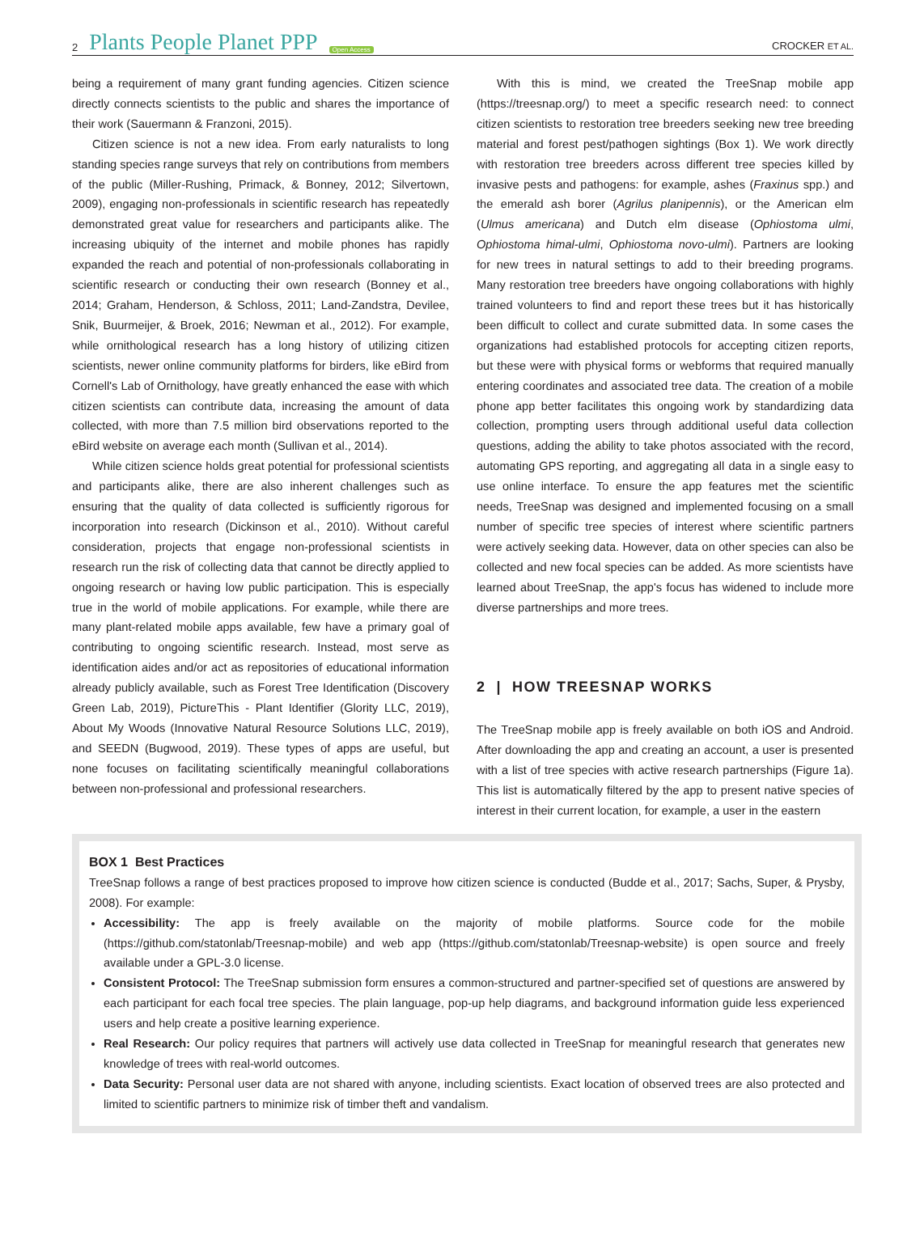2 Plants People Planet PPP Open Access
CROCKER ET AL.
being a requirement of many grant funding agencies. Citizen science directly connects scientists to the public and shares the importance of their work (Sauermann & Franzoni, 2015).
Citizen science is not a new idea. From early naturalists to long standing species range surveys that rely on contributions from members of the public (Miller-Rushing, Primack, & Bonney, 2012; Silvertown, 2009), engaging non-professionals in scientific research has repeatedly demonstrated great value for researchers and participants alike. The increasing ubiquity of the internet and mobile phones has rapidly expanded the reach and potential of non-professionals collaborating in scientific research or conducting their own research (Bonney et al., 2014; Graham, Henderson, & Schloss, 2011; Land-Zandstra, Devilee, Snik, Buurmeijer, & Broek, 2016; Newman et al., 2012). For example, while ornithological research has a long history of utilizing citizen scientists, newer online community platforms for birders, like eBird from Cornell's Lab of Ornithology, have greatly enhanced the ease with which citizen scientists can contribute data, increasing the amount of data collected, with more than 7.5 million bird observations reported to the eBird website on average each month (Sullivan et al., 2014).
While citizen science holds great potential for professional scientists and participants alike, there are also inherent challenges such as ensuring that the quality of data collected is sufficiently rigorous for incorporation into research (Dickinson et al., 2010). Without careful consideration, projects that engage non-professional scientists in research run the risk of collecting data that cannot be directly applied to ongoing research or having low public participation. This is especially true in the world of mobile applications. For example, while there are many plant-related mobile apps available, few have a primary goal of contributing to ongoing scientific research. Instead, most serve as identification aides and/or act as repositories of educational information already publicly available, such as Forest Tree Identification (Discovery Green Lab, 2019), PictureThis - Plant Identifier (Glority LLC, 2019), About My Woods (Innovative Natural Resource Solutions LLC, 2019), and SEEDN (Bugwood, 2019). These types of apps are useful, but none focuses on facilitating scientifically meaningful collaborations between non-professional and professional researchers.
With this is mind, we created the TreeSnap mobile app (https://treesnap.org/) to meet a specific research need: to connect citizen scientists to restoration tree breeders seeking new tree breeding material and forest pest/pathogen sightings (Box 1). We work directly with restoration tree breeders across different tree species killed by invasive pests and pathogens: for example, ashes (Fraxinus spp.) and the emerald ash borer (Agrilus planipennis), or the American elm (Ulmus americana) and Dutch elm disease (Ophiostoma ulmi, Ophiostoma himal-ulmi, Ophiostoma novo-ulmi). Partners are looking for new trees in natural settings to add to their breeding programs. Many restoration tree breeders have ongoing collaborations with highly trained volunteers to find and report these trees but it has historically been difficult to collect and curate submitted data. In some cases the organizations had established protocols for accepting citizen reports, but these were with physical forms or webforms that required manually entering coordinates and associated tree data. The creation of a mobile phone app better facilitates this ongoing work by standardizing data collection, prompting users through additional useful data collection questions, adding the ability to take photos associated with the record, automating GPS reporting, and aggregating all data in a single easy to use online interface. To ensure the app features met the scientific needs, TreeSnap was designed and implemented focusing on a small number of specific tree species of interest where scientific partners were actively seeking data. However, data on other species can also be collected and new focal species can be added. As more scientists have learned about TreeSnap, the app's focus has widened to include more diverse partnerships and more trees.
2 | HOW TREESNAP WORKS
The TreeSnap mobile app is freely available on both iOS and Android. After downloading the app and creating an account, a user is presented with a list of tree species with active research partnerships (Figure 1a). This list is automatically filtered by the app to present native species of interest in their current location, for example, a user in the eastern
BOX 1 Best Practices
TreeSnap follows a range of best practices proposed to improve how citizen science is conducted (Budde et al., 2017; Sachs, Super, & Prysby, 2008). For example:
Accessibility: The app is freely available on the majority of mobile platforms. Source code for the mobile (https://github.com/statonlab/Treesnap-mobile) and web app (https://github.com/statonlab/Treesnap-website) is open source and freely available under a GPL-3.0 license.
Consistent Protocol: The TreeSnap submission form ensures a common-structured and partner-specified set of questions are answered by each participant for each focal tree species. The plain language, pop-up help diagrams, and background information guide less experienced users and help create a positive learning experience.
Real Research: Our policy requires that partners will actively use data collected in TreeSnap for meaningful research that generates new knowledge of trees with real-world outcomes.
Data Security: Personal user data are not shared with anyone, including scientists. Exact location of observed trees are also protected and limited to scientific partners to minimize risk of timber theft and vandalism.